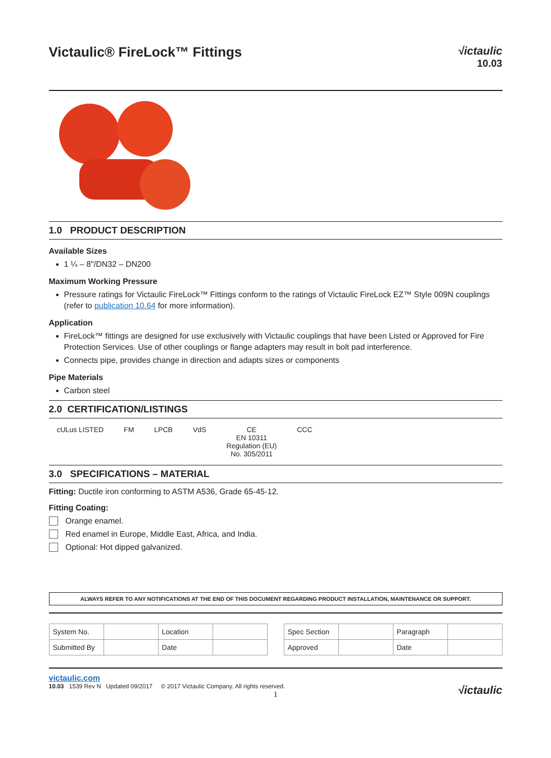Victaulic® FireLock™ Fittings
√ictaulic
10.03
1.0 PRODUCT DESCRIPTION
Available Sizes
1 ¼ – 8"/DN32 – DN200
Maximum Working Pressure
Pressure ratings for Victaulic FireLock™ Fittings conform to the ratings of Victaulic FireLock EZ™ Style 009N couplings (refer to publication 10.64 for more information).
Application
FireLock™ fittings are designed for use exclusively with Victaulic couplings that have been Listed or Approved for Fire Protection Services. Use of other couplings or flange adapters may result in bolt pad interference.
Connects pipe, provides change in direction and adapts sizes or components
Pipe Materials
Carbon steel
2.0 CERTIFICATION/LISTINGS
cULus LISTED FM LPCB VdS CE
EN 10311
Regulation (EU)
No. 305/2011
CCC
3.0 SPECIFICATIONS – MATERIAL
Fitting: Ductile iron conforming to ASTM A536, Grade 65-45-12.
Fitting Coating:
Orange enamel.
Red enamel in Europe, Middle East, Africa, and India.
Optional: Hot dipped galvanized.
ALWAYS REFER TO ANY NOTIFICATIONS AT THE END OF THIS DOCUMENT REGARDING PRODUCT INSTALLATION, MAINTENANCE OR SUPPORT.
| System No. | | Location | |
| Submitted By | | Date | |
| Spec Section | | Paragraph | |
| Approved | | Date | |
victaulic.com
10.03 1539 Rev N Updated 09/2017 © 2017 Victaulic Company. All rights reserved.
1
√ictaulic